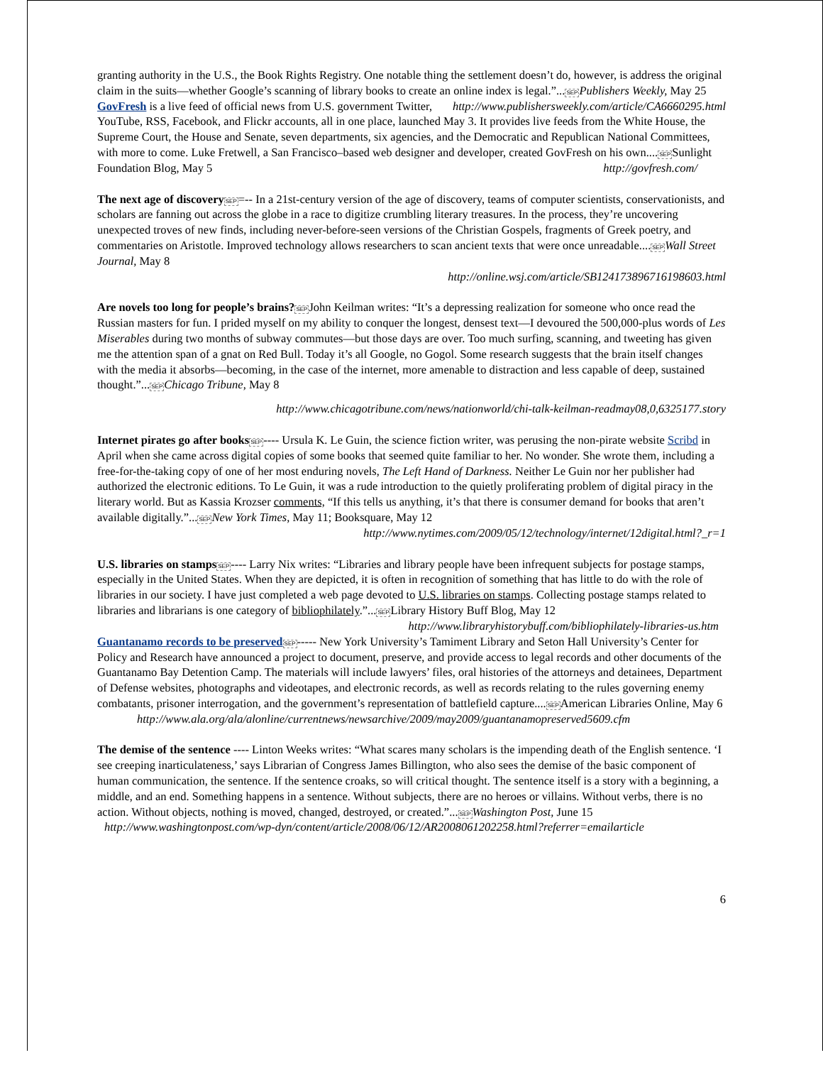granting authority in the U.S., the Book Rights Registry. One notable thing the settlement doesn’t do, however, is address the original claim in the suits—whether Google’s scanning of library books to create an online index is legal.”...SEP Publishers Weekly, May 25 http://www.publishersweekly.com/article/CA6660295.html
GovFresh is a live feed of official news from U.S. government Twitter, YouTube, RSS, Facebook, and Flickr accounts, all in one place, launched May 3. It provides live feeds from the White House, the Supreme Court, the House and Senate, seven departments, six agencies, and the Democratic and Republican National Committees, with more to come. Luke Fretwell, a San Francisco–based web designer and developer, created GovFresh on his own....SEPSunlight Foundation Blog, May 5 http://govfresh.com/
The next age of discovery SEP=-- In a 21st-century version of the age of discovery, teams of computer scientists, conservationists, and scholars are fanning out across the globe in a race to digitize crumbling literary treasures. In the process, they’re uncovering unexpected troves of new finds, including never-before-seen versions of the Christian Gospels, fragments of Greek poetry, and commentaries on Aristotle. Improved technology allows researchers to scan ancient texts that were once unreadable....SEP Wall Street Journal, May 8
http://online.wsj.com/article/SB124173896716198603.html
Are novels too long for people’s brains?SEPJohn Keilman writes: “It’s a depressing realization for someone who once read the Russian masters for fun. I prided myself on my ability to conquer the longest, densest text—I devoured the 500,000-plus words of Les Miserables during two months of subway commutes—but those days are over. Too much surfing, scanning, and tweeting has given me the attention span of a gnat on Red Bull. Today it’s all Google, no Gogol. Some research suggests that the brain itself changes with the media it absorbs—becoming, in the case of the internet, more amenable to distraction and less capable of deep, sustained thought.”...SEP Chicago Tribune, May 8
http://www.chicagotribune.com/news/nationworld/chi-talk-keilman-readmay08,0,6325177.story
Internet pirates go after books SEP---- Ursula K. Le Guin, the science fiction writer, was perusing the non-pirate website Scribd in April when she came across digital copies of some books that seemed quite familiar to her. No wonder. She wrote them, including a free-for-the-taking copy of one of her most enduring novels, The Left Hand of Darkness. Neither Le Guin nor her publisher had authorized the electronic editions. To Le Guin, it was a rude introduction to the quietly proliferating problem of digital piracy in the literary world. But as Kassia Krozser comments, “If this tells us anything, it’s that there is consumer demand for books that aren’t available digitally.”...SEP New York Times, May 11; Booksquare, May 12
http://www.nytimes.com/2009/05/12/technology/internet/12digital.html?_r=1
U.S. libraries on stamps SEP---- Larry Nix writes: “Libraries and library people have been infrequent subjects for postage stamps, especially in the United States. When they are depicted, it is often in recognition of something that has little to do with the role of libraries in our society. I have just completed a web page devoted to U.S. libraries on stamps. Collecting postage stamps related to libraries and librarians is one category of bibliophilately.”...SEPLibrary History Buff Blog, May 12 http://www.libraryhistorybuff.com/bibliophilately-libraries-us.htm
Guantanamo records to be preserved SEP----- New York University’s Tamiment Library and Seton Hall University’s Center for Policy and Research have announced a project to document, preserve, and provide access to legal records and other documents of the Guantanamo Bay Detention Camp. The materials will include lawyers’ files, oral histories of the attorneys and detainees, Department of Defense websites, photographs and videotapes, and electronic records, as well as records relating to the rules governing enemy combatants, prisoner interrogation, and the government’s representation of battlefield capture....SEPAmerican Libraries Online, May 6
http://www.ala.org/ala/alonline/currentnews/newsarchive/2009/may2009/guantanamopreserved5609.cfm
The demise of the sentence ---- Linton Weeks writes: “What scares many scholars is the impending death of the English sentence. ‘I see creeping inarticulateness,’ says Librarian of Congress James Billington, who also sees the demise of the basic component of human communication, the sentence. If the sentence croaks, so will critical thought. The sentence itself is a story with a beginning, a middle, and an end. Something happens in a sentence. Without subjects, there are no heroes or villains. Without verbs, there is no action. Without objects, nothing is moved, changed, destroyed, or created.”...SEP Washington Post, June 15
http://www.washingtonpost.com/wp-dyn/content/article/2008/06/12/AR2008061202258.html?referrer=emailarticle
6